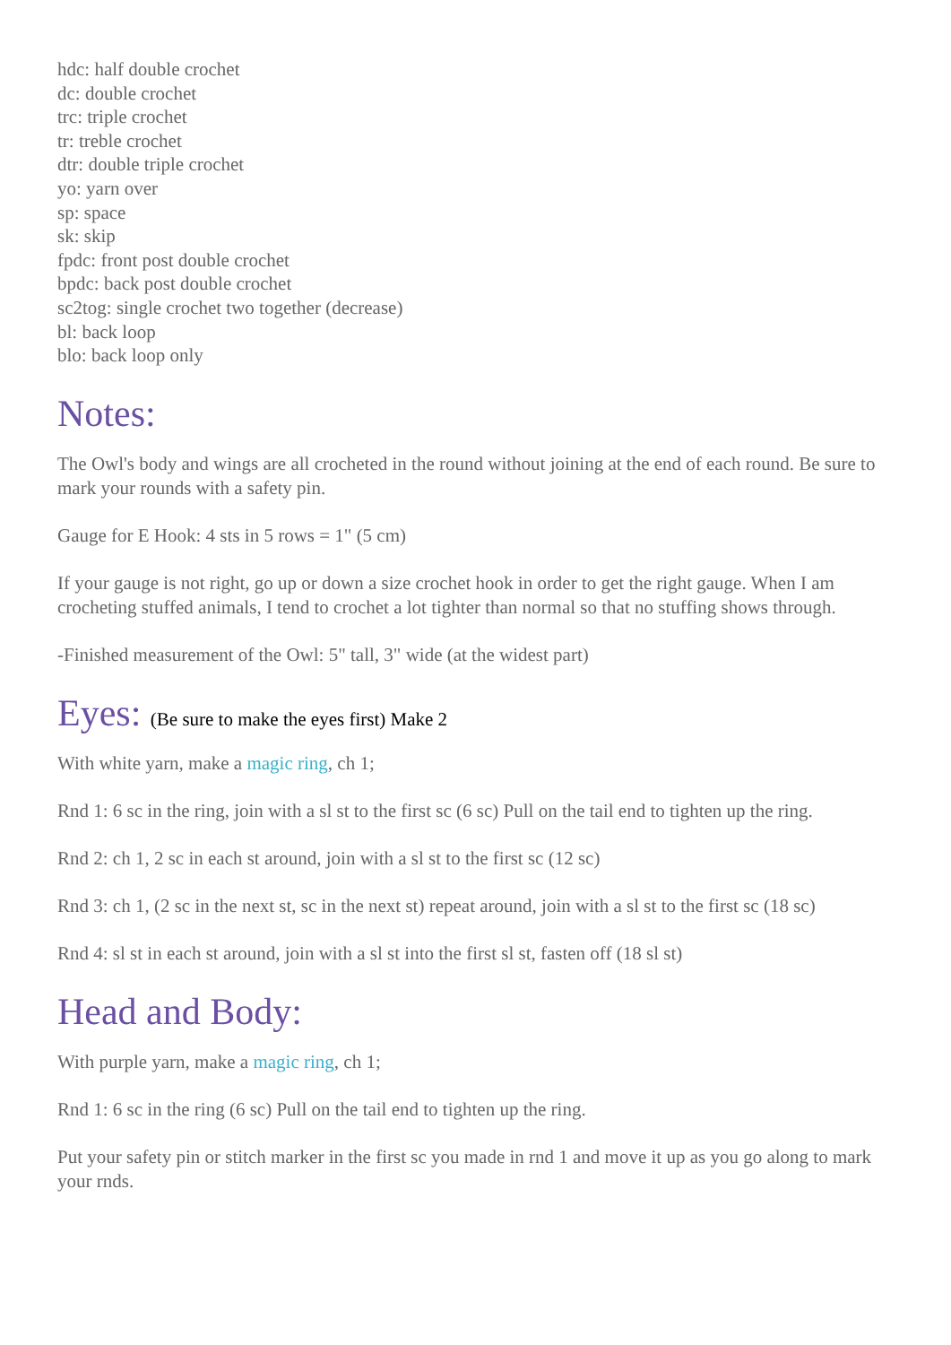hdc: half double crochet
dc: double crochet
trc: triple crochet
tr: treble crochet
dtr: double triple crochet
yo: yarn over
sp: space
sk: skip
fpdc: front post double crochet
bpdc: back post double crochet
sc2tog: single crochet two together (decrease)
bl: back loop
blo: back loop only
Notes:
The Owl's body and wings are all crocheted in the round without joining at the end of each round. Be sure to mark your rounds with a safety pin.
Gauge for E Hook: 4 sts in 5 rows = 1" (5 cm)
If your gauge is not right, go up or down a size crochet hook in order to get the right gauge. When I am crocheting stuffed animals, I tend to crochet a lot tighter than normal so that no stuffing shows through.
-Finished measurement of the Owl: 5" tall, 3" wide (at the widest part)
Eyes: (Be sure to make the eyes first) Make 2
With white yarn, make a magic ring, ch 1;
Rnd 1: 6 sc in the ring, join with a sl st to the first sc (6 sc) Pull on the tail end to tighten up the ring.
Rnd 2: ch 1, 2 sc in each st around, join with a sl st to the first sc (12 sc)
Rnd 3: ch 1, (2 sc in the next st, sc in the next st) repeat around, join with a sl st to the first sc (18 sc)
Rnd 4: sl st in each st around, join with a sl st into the first sl st, fasten off (18 sl st)
Head and Body:
With purple yarn, make a magic ring, ch 1;
Rnd 1: 6 sc in the ring (6 sc) Pull on the tail end to tighten up the ring.
Put your safety pin or stitch marker in the first sc you made in rnd 1 and move it up as you go along to mark your rnds.